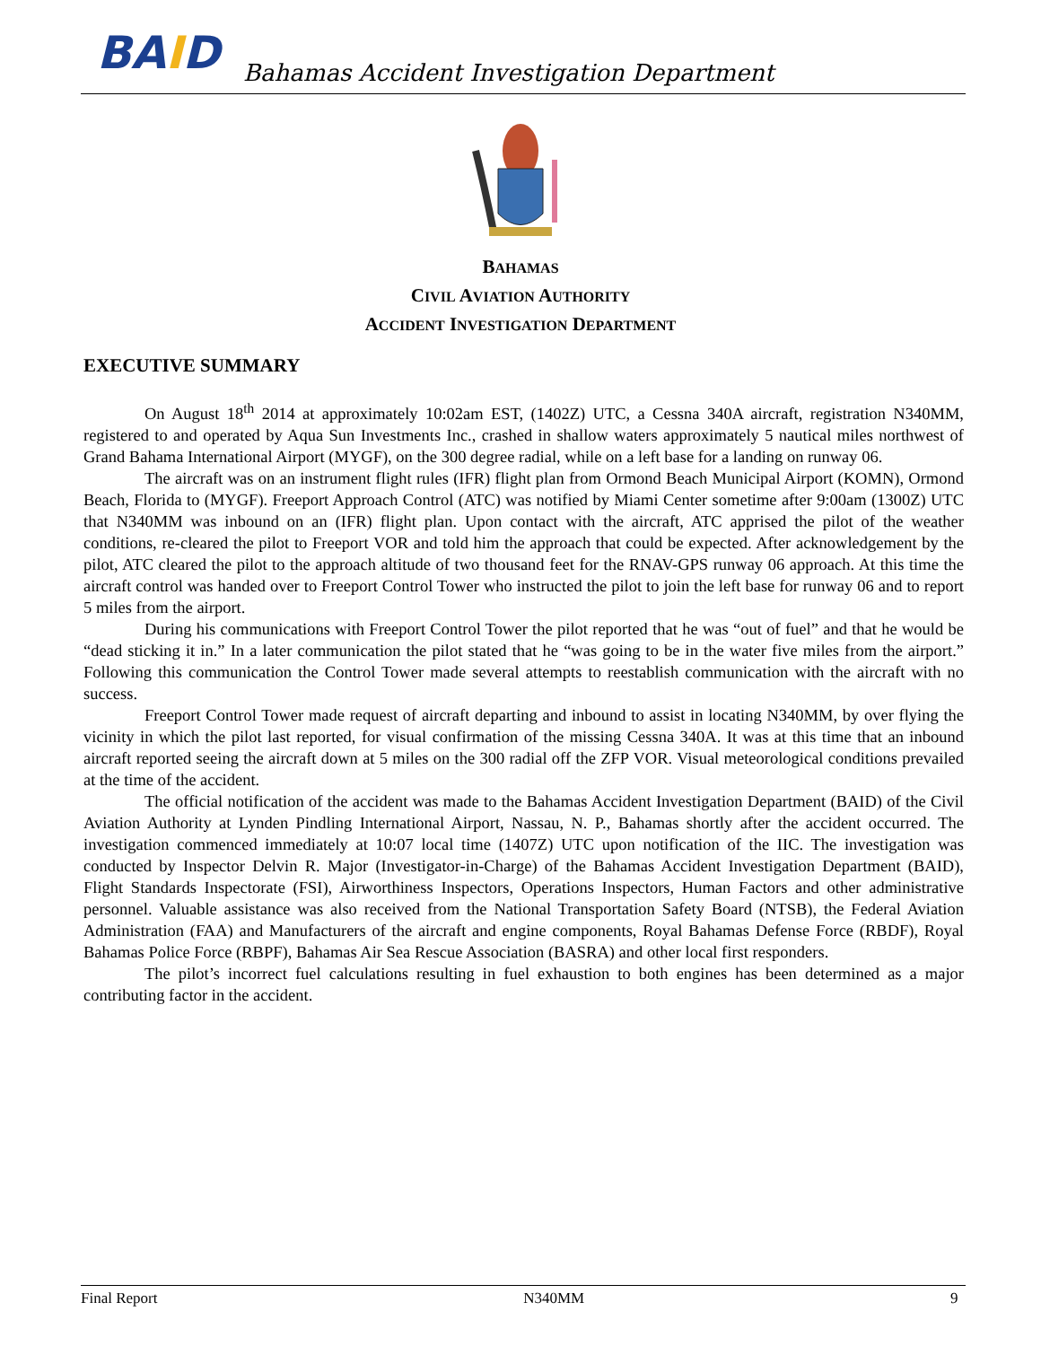BAID
Bahamas Accident Investigation Department
BAHAMAS
CIVIL AVIATION AUTHORITY
ACCIDENT INVESTIGATION DEPARTMENT
EXECUTIVE SUMMARY
On August 18<sup>th</sup> 2014 at approximately 10:02am EST, (1402Z) UTC, a Cessna 340A aircraft, registration N340MM, registered to and operated by Aqua Sun Investments Inc., crashed in shallow waters approximately 5 nautical miles northwest of Grand Bahama International Airport (MYGF), on the 300 degree radial, while on a left base for a landing on runway 06.
The aircraft was on an instrument flight rules (IFR) flight plan from Ormond Beach Municipal Airport (KOMN), Ormond Beach, Florida to (MYGF). Freeport Approach Control (ATC) was notified by Miami Center sometime after 9:00am (1300Z) UTC that N340MM was inbound on an (IFR) flight plan. Upon contact with the aircraft, ATC apprised the pilot of the weather conditions, re-cleared the pilot to Freeport VOR and told him the approach that could be expected. After acknowledgement by the pilot, ATC cleared the pilot to the approach altitude of two thousand feet for the RNAV-GPS runway 06 approach. At this time the aircraft control was handed over to Freeport Control Tower who instructed the pilot to join the left base for runway 06 and to report 5 miles from the airport.
During his communications with Freeport Control Tower the pilot reported that he was “out of fuel” and that he would be “dead sticking it in.” In a later communication the pilot stated that he “was going to be in the water five miles from the airport.” Following this communication the Control Tower made several attempts to reestablish communication with the aircraft with no success.
Freeport Control Tower made request of aircraft departing and inbound to assist in locating N340MM, by over flying the vicinity in which the pilot last reported, for visual confirmation of the missing Cessna 340A. It was at this time that an inbound aircraft reported seeing the aircraft down at 5 miles on the 300 radial off the ZFP VOR. Visual meteorological conditions prevailed at the time of the accident.
The official notification of the accident was made to the Bahamas Accident Investigation Department (BAID) of the Civil Aviation Authority at Lynden Pindling International Airport, Nassau, N. P., Bahamas shortly after the accident occurred. The investigation commenced immediately at 10:07 local time (1407Z) UTC upon notification of the IIC. The investigation was conducted by Inspector Delvin R. Major (Investigator-in-Charge) of the Bahamas Accident Investigation Department (BAID), Flight Standards Inspectorate (FSI), Airworthiness Inspectors, Operations Inspectors, Human Factors and other administrative personnel. Valuable assistance was also received from the National Transportation Safety Board (NTSB), the Federal Aviation Administration (FAA) and Manufacturers of the aircraft and engine components, Royal Bahamas Defense Force (RBDF), Royal Bahamas Police Force (RBPF), Bahamas Air Sea Rescue Association (BASRA) and other local first responders.
The pilot’s incorrect fuel calculations resulting in fuel exhaustion to both engines has been determined as a major contributing factor in the accident.
Final Report N340MM 9